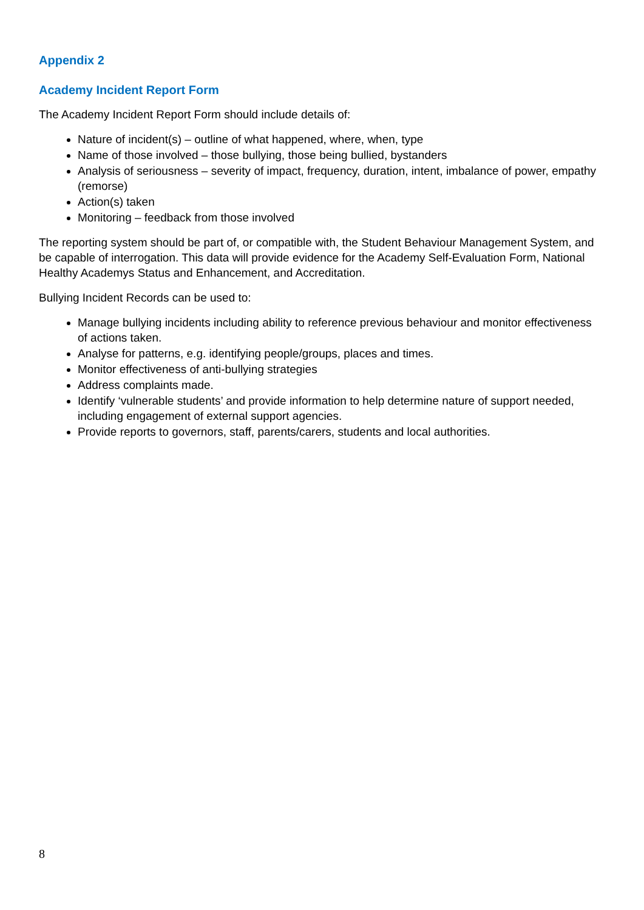Appendix 2
Academy Incident Report Form
The Academy Incident Report Form should include details of:
Nature of incident(s) – outline of what happened, where, when, type
Name of those involved – those bullying, those being bullied, bystanders
Analysis of seriousness – severity of impact, frequency, duration, intent, imbalance of power, empathy (remorse)
Action(s) taken
Monitoring – feedback from those involved
The reporting system should be part of, or compatible with, the Student Behaviour Management System, and be capable of interrogation. This data will provide evidence for the Academy Self-Evaluation Form, National Healthy Academys Status and Enhancement, and Accreditation.
Bullying Incident Records can be used to:
Manage bullying incidents including ability to reference previous behaviour and monitor effectiveness of actions taken.
Analyse for patterns, e.g. identifying people/groups, places and times.
Monitor effectiveness of anti-bullying strategies
Address complaints made.
Identify ‘vulnerable students’ and provide information to help determine nature of support needed, including engagement of external support agencies.
Provide reports to governors, staff, parents/carers, students and local authorities.
8